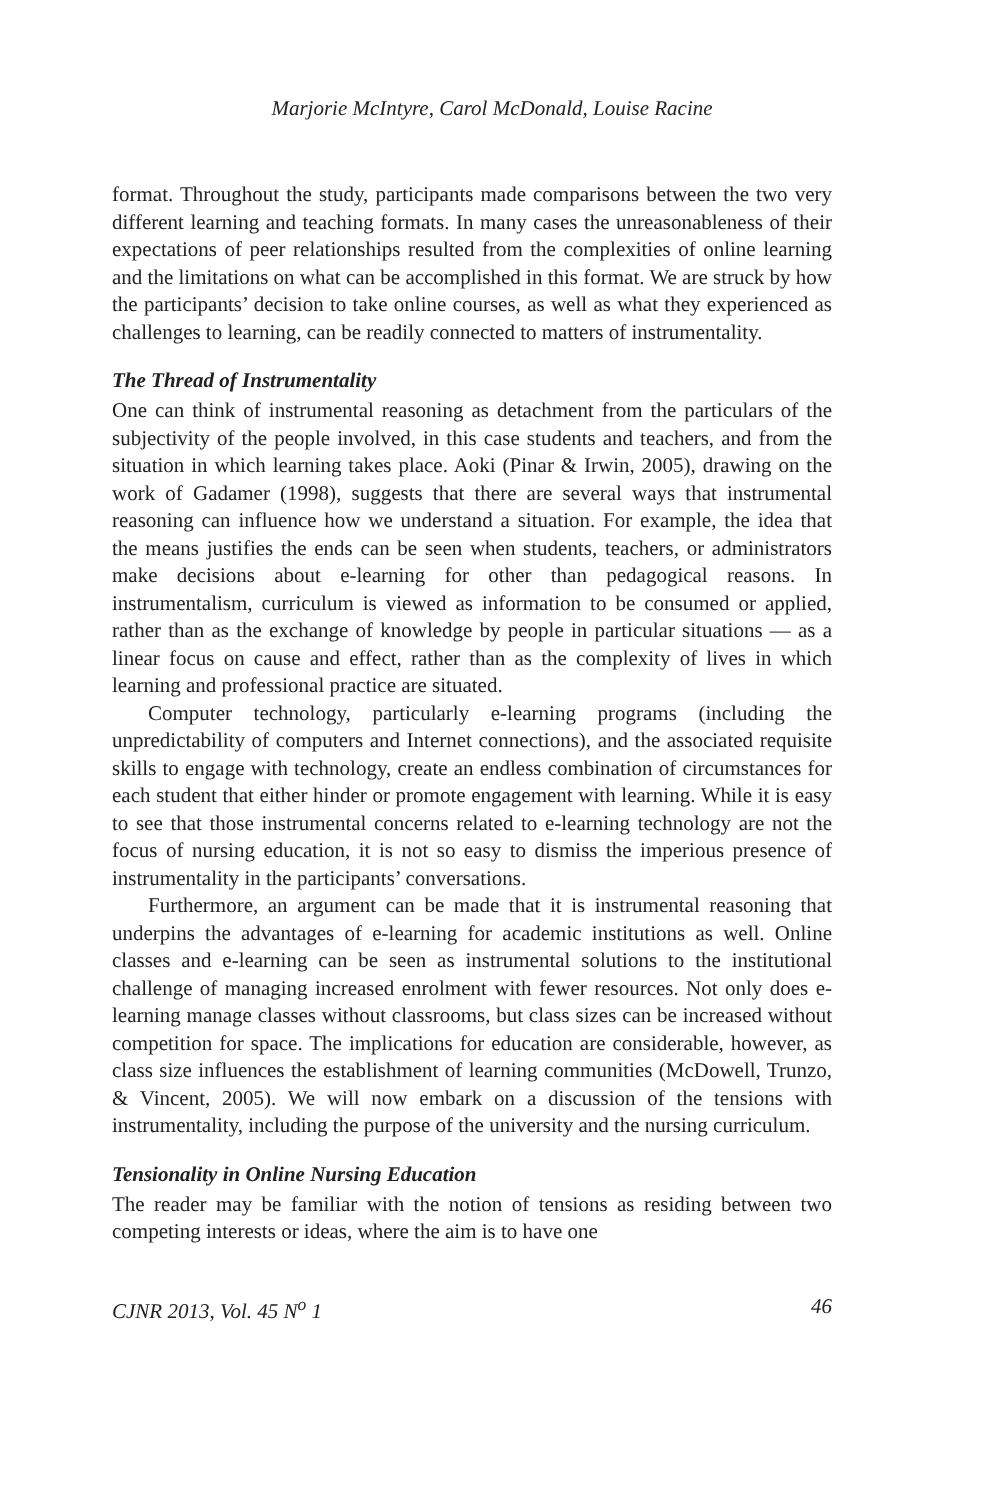Marjorie McIntyre, Carol McDonald, Louise Racine
format. Throughout the study, participants made comparisons between the two very different learning and teaching formats. In many cases the unreasonableness of their expectations of peer relationships resulted from the complexities of online learning and the limitations on what can be accomplished in this format. We are struck by how the participants’ decision to take online courses, as well as what they experienced as challenges to learning, can be readily connected to matters of instrumentality.
The Thread of Instrumentality
One can think of instrumental reasoning as detachment from the particulars of the subjectivity of the people involved, in this case students and teachers, and from the situation in which learning takes place. Aoki (Pinar & Irwin, 2005), drawing on the work of Gadamer (1998), suggests that there are several ways that instrumental reasoning can influence how we understand a situation. For example, the idea that the means justifies the ends can be seen when students, teachers, or administrators make decisions about e-learning for other than pedagogical reasons. In instrumentalism, curriculum is viewed as information to be consumed or applied, rather than as the exchange of knowledge by people in particular situations — as a linear focus on cause and effect, rather than as the complexity of lives in which learning and professional practice are situated.
Computer technology, particularly e-learning programs (including the unpredictability of computers and Internet connections), and the associated requisite skills to engage with technology, create an endless combination of circumstances for each student that either hinder or promote engagement with learning. While it is easy to see that those instrumental concerns related to e-learning technology are not the focus of nursing education, it is not so easy to dismiss the imperious presence of instrumentality in the participants’ conversations.
Furthermore, an argument can be made that it is instrumental reasoning that underpins the advantages of e-learning for academic institutions as well. Online classes and e-learning can be seen as instrumental solutions to the institutional challenge of managing increased enrolment with fewer resources. Not only does e-learning manage classes without classrooms, but class sizes can be increased without competition for space. The implications for education are considerable, however, as class size influences the establishment of learning communities (McDowell, Trunzo, & Vincent, 2005). We will now embark on a discussion of the tensions with instrumentality, including the purpose of the university and the nursing curriculum.
Tensionality in Online Nursing Education
The reader may be familiar with the notion of tensions as residing between two competing interests or ideas, where the aim is to have one
CJNR 2013, Vol. 45 N<sup>o</sup> 1 46